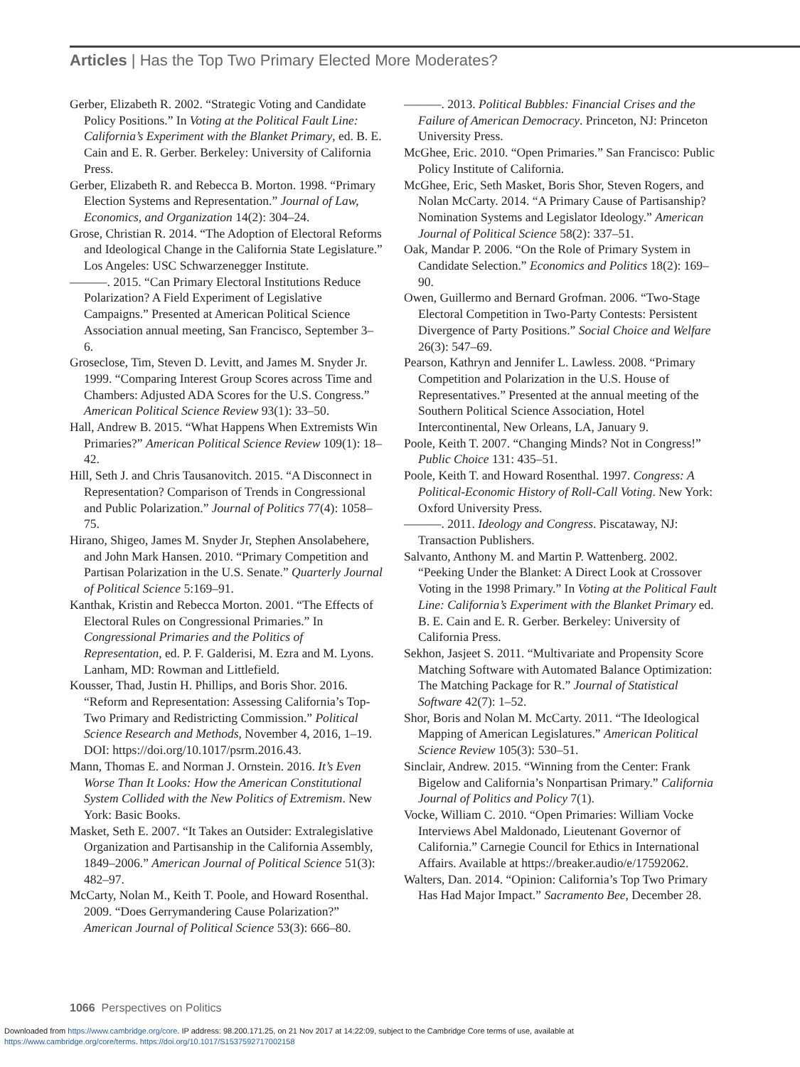Articles | Has the Top Two Primary Elected More Moderates?
Gerber, Elizabeth R. 2002. “Strategic Voting and Candidate Policy Positions.” In Voting at the Political Fault Line: California’s Experiment with the Blanket Primary, ed. B. E. Cain and E. R. Gerber. Berkeley: University of California Press.
Gerber, Elizabeth R. and Rebecca B. Morton. 1998. “Primary Election Systems and Representation.” Journal of Law, Economics, and Organization 14(2): 304–24.
Grose, Christian R. 2014. “The Adoption of Electoral Reforms and Ideological Change in the California State Legislature.” Los Angeles: USC Schwarzenegger Institute.
———. 2015. “Can Primary Electoral Institutions Reduce Polarization? A Field Experiment of Legislative Campaigns.” Presented at American Political Science Association annual meeting, San Francisco, September 3–6.
Groseclose, Tim, Steven D. Levitt, and James M. Snyder Jr. 1999. “Comparing Interest Group Scores across Time and Chambers: Adjusted ADA Scores for the U.S. Congress.” American Political Science Review 93(1): 33–50.
Hall, Andrew B. 2015. “What Happens When Extremists Win Primaries?” American Political Science Review 109(1): 18–42.
Hill, Seth J. and Chris Tausanovitch. 2015. “A Disconnect in Representation? Comparison of Trends in Congressional and Public Polarization.” Journal of Politics 77(4): 1058–75.
Hirano, Shigeo, James M. Snyder Jr, Stephen Ansolabehere, and John Mark Hansen. 2010. “Primary Competition and Partisan Polarization in the U.S. Senate.” Quarterly Journal of Political Science 5:169–91.
Kanthak, Kristin and Rebecca Morton. 2001. “The Effects of Electoral Rules on Congressional Primaries.” In Congressional Primaries and the Politics of Representation, ed. P. F. Galderisi, M. Ezra and M. Lyons. Lanham, MD: Rowman and Littlefield.
Kousser, Thad, Justin H. Phillips, and Boris Shor. 2016. “Reform and Representation: Assessing California’s Top-Two Primary and Redistricting Commission.” Political Science Research and Methods, November 4, 2016, 1–19. DOI: https://doi.org/10.1017/psrm.2016.43.
Mann, Thomas E. and Norman J. Ornstein. 2016. It’s Even Worse Than It Looks: How the American Constitutional System Collided with the New Politics of Extremism. New York: Basic Books.
Masket, Seth E. 2007. “It Takes an Outsider: Extralegislative Organization and Partisanship in the California Assembly, 1849–2006.” American Journal of Political Science 51(3): 482–97.
McCarty, Nolan M., Keith T. Poole, and Howard Rosenthal. 2009. “Does Gerrymandering Cause Polarization?” American Journal of Political Science 53(3): 666–80.
———. 2013. Political Bubbles: Financial Crises and the Failure of American Democracy. Princeton, NJ: Princeton University Press.
McGhee, Eric. 2010. “Open Primaries.” San Francisco: Public Policy Institute of California.
McGhee, Eric, Seth Masket, Boris Shor, Steven Rogers, and Nolan McCarty. 2014. “A Primary Cause of Partisanship? Nomination Systems and Legislator Ideology.” American Journal of Political Science 58(2): 337–51.
Oak, Mandar P. 2006. “On the Role of Primary System in Candidate Selection.” Economics and Politics 18(2): 169–90.
Owen, Guillermo and Bernard Grofman. 2006. “Two-Stage Electoral Competition in Two-Party Contests: Persistent Divergence of Party Positions.” Social Choice and Welfare 26(3): 547–69.
Pearson, Kathryn and Jennifer L. Lawless. 2008. “Primary Competition and Polarization in the U.S. House of Representatives.” Presented at the annual meeting of the Southern Political Science Association, Hotel Intercontinental, New Orleans, LA, January 9.
Poole, Keith T. 2007. “Changing Minds? Not in Congress!” Public Choice 131: 435–51.
Poole, Keith T. and Howard Rosenthal. 1997. Congress: A Political-Economic History of Roll-Call Voting. New York: Oxford University Press.
———. 2011. Ideology and Congress. Piscataway, NJ: Transaction Publishers.
Salvanto, Anthony M. and Martin P. Wattenberg. 2002. “Peeking Under the Blanket: A Direct Look at Crossover Voting in the 1998 Primary.” In Voting at the Political Fault Line: California’s Experiment with the Blanket Primary ed. B. E. Cain and E. R. Gerber. Berkeley: University of California Press.
Sekhon, Jasjeet S. 2011. “Multivariate and Propensity Score Matching Software with Automated Balance Optimization: The Matching Package for R.” Journal of Statistical Software 42(7): 1–52.
Shor, Boris and Nolan M. McCarty. 2011. “The Ideological Mapping of American Legislatures.” American Political Science Review 105(3): 530–51.
Sinclair, Andrew. 2015. “Winning from the Center: Frank Bigelow and California’s Nonpartisan Primary.” California Journal of Politics and Policy 7(1).
Vocke, William C. 2010. “Open Primaries: William Vocke Interviews Abel Maldonado, Lieutenant Governor of California.” Carnegie Council for Ethics in International Affairs. Available at https://breaker.audio/e/17592062.
Walters, Dan. 2014. “Opinion: California’s Top Two Primary Has Had Major Impact.” Sacramento Bee, December 28.
1066 Perspectives on Politics
Downloaded from https://www.cambridge.org/core. IP address: 98.200.171.25, on 21 Nov 2017 at 14:22:09, subject to the Cambridge Core terms of use, available at
https://www.cambridge.org/core/terms. https://doi.org/10.1017/S1537592717002158